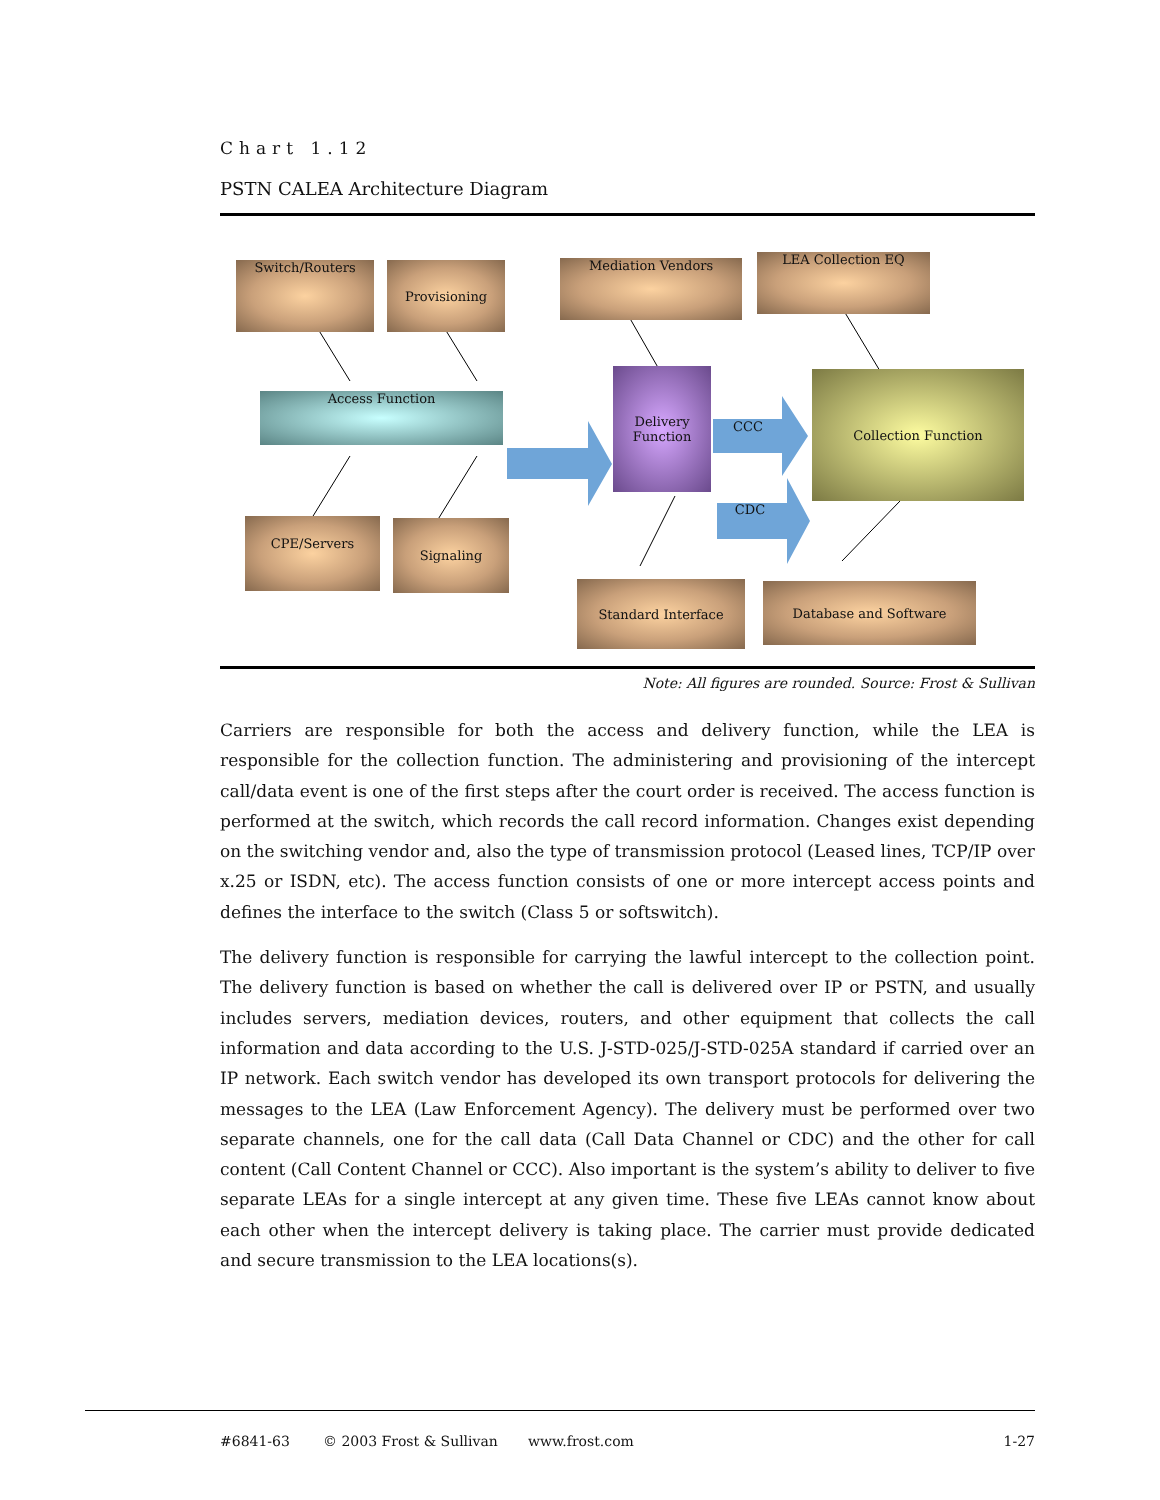Chart 1.12
PSTN CALEA Architecture Diagram
Switch/Routers Provisioning Mediation Vendors LEA Collection EQ
Access Function
Delivery
Function
CCC
CDC
Collection Function
CPE/Servers Signaling
Standard Interface Database and Software
Note: All figures are rounded. Source: Frost & Sullivan
Carriers are responsible for both the access and delivery function, while the LEA is responsible for the collection function. The administering and provisioning of the intercept call/data event is one of the first steps after the court order is received. The access function is performed at the switch, which records the call record information. Changes exist depending on the switching vendor and, also the type of transmission protocol (Leased lines, TCP/IP over x.25 or ISDN, etc). The access function consists of one or more intercept access points and defines the interface to the switch (Class 5 or softswitch).
The delivery function is responsible for carrying the lawful intercept to the collection point. The delivery function is based on whether the call is delivered over IP or PSTN, and usually includes servers, mediation devices, routers, and other equipment that collects the call information and data according to the U.S. J-STD-025/J-STD-025A standard if carried over an IP network. Each switch vendor has developed its own transport protocols for delivering the messages to the LEA (Law Enforcement Agency). The delivery must be performed over two separate channels, one for the call data (Call Data Channel or CDC) and the other for call content (Call Content Channel or CCC). Also important is the system’s ability to deliver to five separate LEAs for a single intercept at any given time. These five LEAs cannot know about each other when the intercept delivery is taking place. The carrier must provide dedicated and secure transmission to the LEA locations(s).
#6841-63 © 2003 Frost & Sullivan www.frost.com 1-27